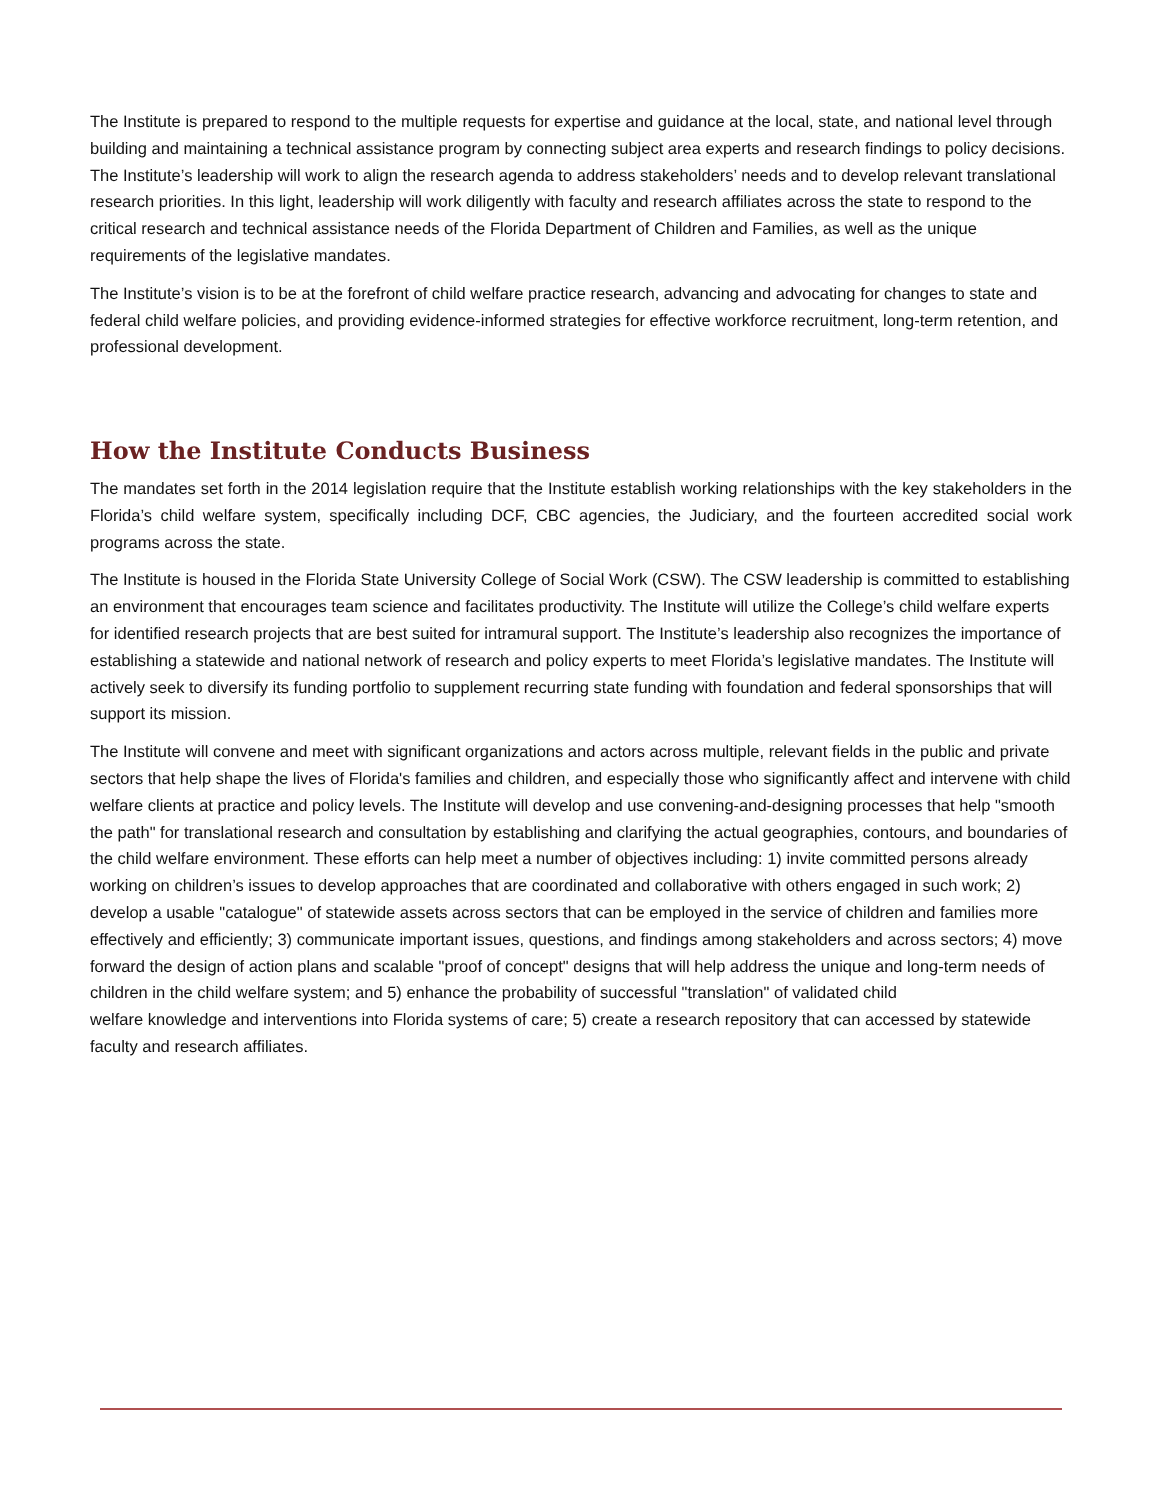The Institute is prepared to respond to the multiple requests for expertise and guidance at the local, state, and national level through building and maintaining a technical assistance program by connecting subject area experts and research findings to policy decisions. The Institute’s leadership will work to align the research agenda to address stakeholders’ needs and to develop relevant translational research priorities. In this light, leadership will work diligently with faculty and research affiliates across the state to respond to the critical research and technical assistance needs of the Florida Department of Children and Families, as well as the unique requirements of the legislative mandates.
The Institute’s vision is to be at the forefront of child welfare practice research, advancing and advocating for changes to state and federal child welfare policies, and providing evidence‐informed strategies for effective workforce recruitment, long‐term retention, and professional development.
How the Institute Conducts Business
The mandates set forth in the 2014 legislation require that the Institute establish working relationships with the key stakeholders in the Florida’s child welfare system, specifically including DCF, CBC agencies, the Judiciary, and the fourteen accredited social work programs across the state.
The Institute is housed in the Florida State University College of Social Work (CSW). The CSW leadership is committed to establishing an environment that encourages team science and facilitates productivity. The Institute will utilize the College’s child welfare experts for identified research projects that are best suited for intramural support. The Institute’s leadership also recognizes the importance of establishing a statewide and national network of research and policy experts to meet Florida’s legislative mandates. The Institute will actively seek to diversify its funding portfolio to supplement recurring state funding with foundation and federal sponsorships that will support its mission.
The Institute will convene and meet with significant organizations and actors across multiple, relevant fields in the public and private sectors that help shape the lives of Florida's families and children, and especially those who significantly affect and intervene with child welfare clients at practice and policy levels. The Institute will develop and use convening‐and‐designing processes that help "smooth the path" for translational research and consultation by establishing and clarifying the actual geographies, contours, and boundaries of the child welfare environment. These efforts can help meet a number of objectives including: 1) invite committed persons already working on children’s issues to develop approaches that are coordinated and collaborative with others engaged in such work; 2) develop a usable "catalogue" of statewide assets across sectors that can be employed in the service of children and families more effectively and efficiently; 3) communicate important issues, questions, and findings among stakeholders and across sectors; 4) move forward the design of action plans and scalable "proof of concept" designs that will help address the unique and long‐term needs of children in the child welfare system; and 5) enhance the probability of successful "translation" of validated child
welfare knowledge and interventions into Florida systems of care; 5) create a research repository that can accessed by statewide faculty and research affiliates.